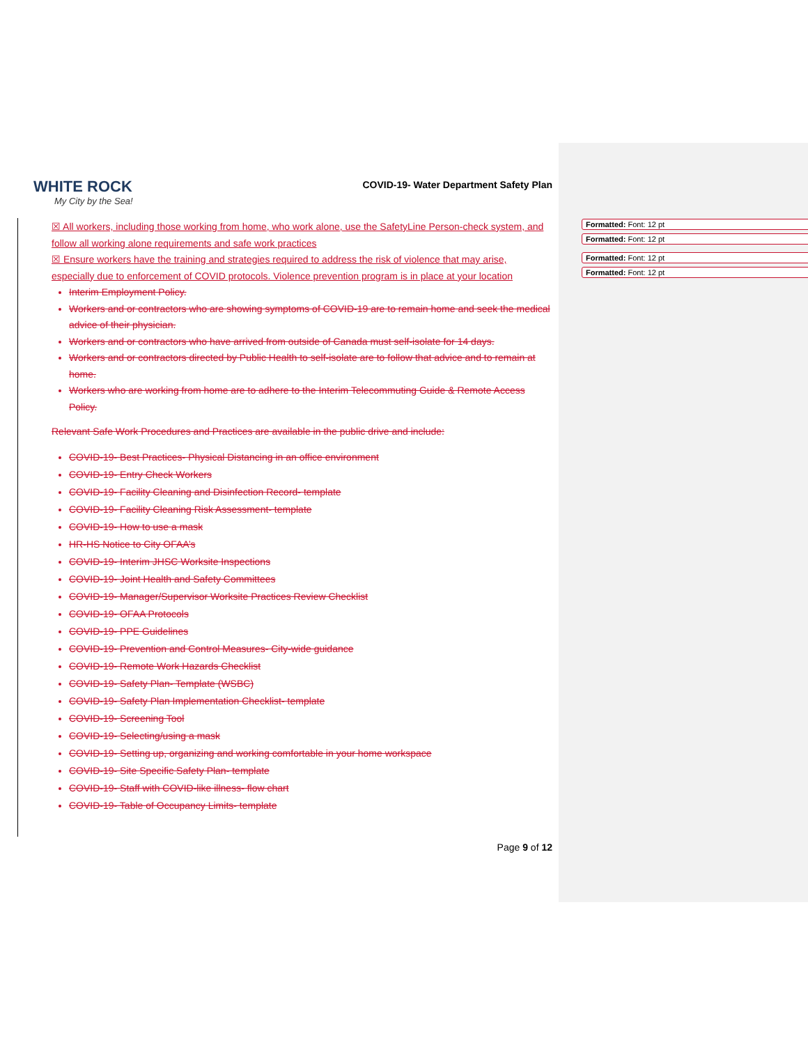WHITE ROCK
My City by the Sea!
COVID-19- Water Department Safety Plan
☒ All workers, including those working from home, who work alone, use the SafetyLine Person-check system, and follow all working alone requirements and safe work practices
☒ Ensure workers have the training and strategies required to address the risk of violence that may arise, especially due to enforcement of COVID protocols. Violence prevention program is in place at your location
Interim Employment Policy.
Workers and or contractors who are showing symptoms of COVID-19 are to remain home and seek the medical advice of their physician.
Workers and or contractors who have arrived from outside of Canada must self-isolate for 14 days.
Workers and or contractors directed by Public Health to self-isolate are to follow that advice and to remain at home.
Workers who are working from home are to adhere to the Interim Telecommuting Guide & Remote Access Policy.
Relevant Safe Work Procedures and Practices are available in the public drive and include:
COVID-19- Best Practices- Physical Distancing in an office environment
COVID-19- Entry Check Workers
COVID-19- Facility Cleaning and Disinfection Record- template
COVID-19- Facility Cleaning Risk Assessment- template
COVID-19- How to use a mask
HR-HS Notice to City OFAA’s
COVID-19- Interim JHSC Worksite Inspections
COVID-19- Joint Health and Safety Committees
COVID-19- Manager/Supervisor Worksite Practices Review Checklist
COVID-19- OFAA Protocols
COVID-19- PPE Guidelines
COVID-19- Prevention and Control Measures- City-wide guidance
COVID-19- Remote Work Hazards Checklist
COVID-19- Safety Plan- Template (WSBC)
COVID-19- Safety Plan Implementation Checklist- template
COVID-19- Screening Tool
COVID-19- Selecting/using a mask
COVID-19- Setting up, organizing and working comfortable in your home workspace
COVID-19- Site Specific Safety Plan- template
COVID-19- Staff with COVID-like illness- flow chart
COVID-19- Table of Occupancy Limits- template
Page 9 of 12
Formatted: Font: 12 pt
Formatted: Font: 12 pt
Formatted: Font: 12 pt
Formatted: Font: 12 pt